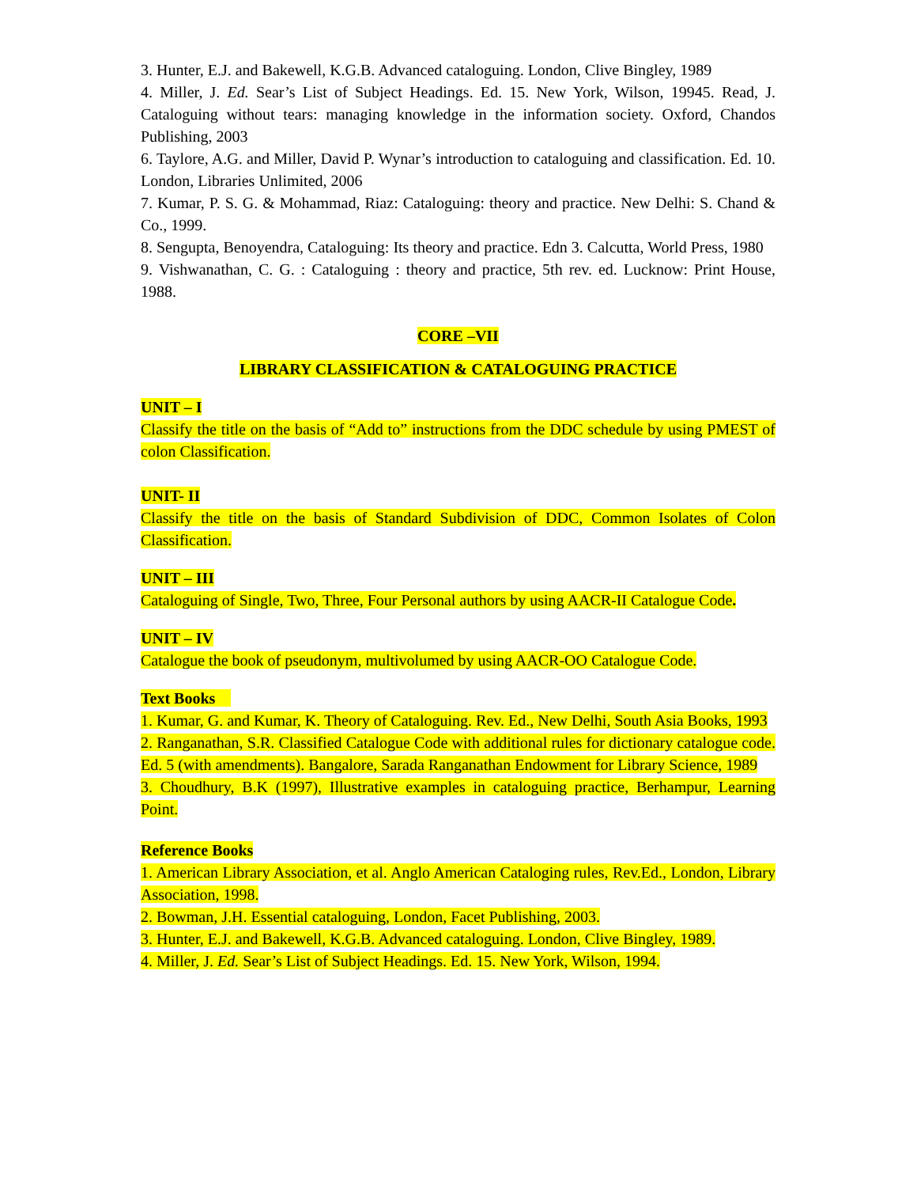3. Hunter, E.J. and Bakewell, K.G.B. Advanced cataloguing. London, Clive Bingley, 1989
4. Miller, J. Ed. Sear’s List of Subject Headings. Ed. 15. New York, Wilson, 19945. Read, J. Cataloguing without tears: managing knowledge in the information society. Oxford, Chandos Publishing, 2003
6. Taylore, A.G. and Miller, David P. Wynar’s introduction to cataloguing and classification. Ed. 10. London, Libraries Unlimited, 2006
7. Kumar, P. S. G. & Mohammad, Riaz: Cataloguing: theory and practice. New Delhi: S. Chand & Co., 1999.
8. Sengupta, Benoyendra, Cataloguing: Its theory and practice. Edn 3. Calcutta, World Press, 1980
9. Vishwanathan, C. G. : Cataloguing : theory and practice, 5th rev. ed. Lucknow: Print House, 1988.
CORE –VII
LIBRARY CLASSIFICATION & CATALOGUING PRACTICE
UNIT – I
Classify the title on the basis of “Add to” instructions from the DDC schedule by using PMEST of colon Classification.
UNIT- II
Classify the title on the basis of Standard Subdivision of DDC, Common Isolates of Colon Classification.
UNIT – III
Cataloguing of Single, Two, Three, Four Personal authors by using AACR-II Catalogue Code.
UNIT – IV
Catalogue the book of pseudonym, multivolumed by using AACR-OO Catalogue Code.
Text Books
1. Kumar, G. and Kumar, K. Theory of Cataloguing. Rev. Ed., New Delhi, South Asia Books, 1993
2. Ranganathan, S.R. Classified Catalogue Code with additional rules for dictionary catalogue code. Ed. 5 (with amendments). Bangalore, Sarada Ranganathan Endowment for Library Science, 1989
3. Choudhury, B.K (1997), Illustrative examples in cataloguing practice, Berhampur, Learning Point.
Reference Books
1. American Library Association, et al. Anglo American Cataloging rules, Rev.Ed., London, Library Association, 1998.
2. Bowman, J.H. Essential cataloguing, London, Facet Publishing, 2003.
3. Hunter, E.J. and Bakewell, K.G.B. Advanced cataloguing. London, Clive Bingley, 1989.
4. Miller, J. Ed. Sear’s List of Subject Headings. Ed. 15. New York, Wilson, 1994.